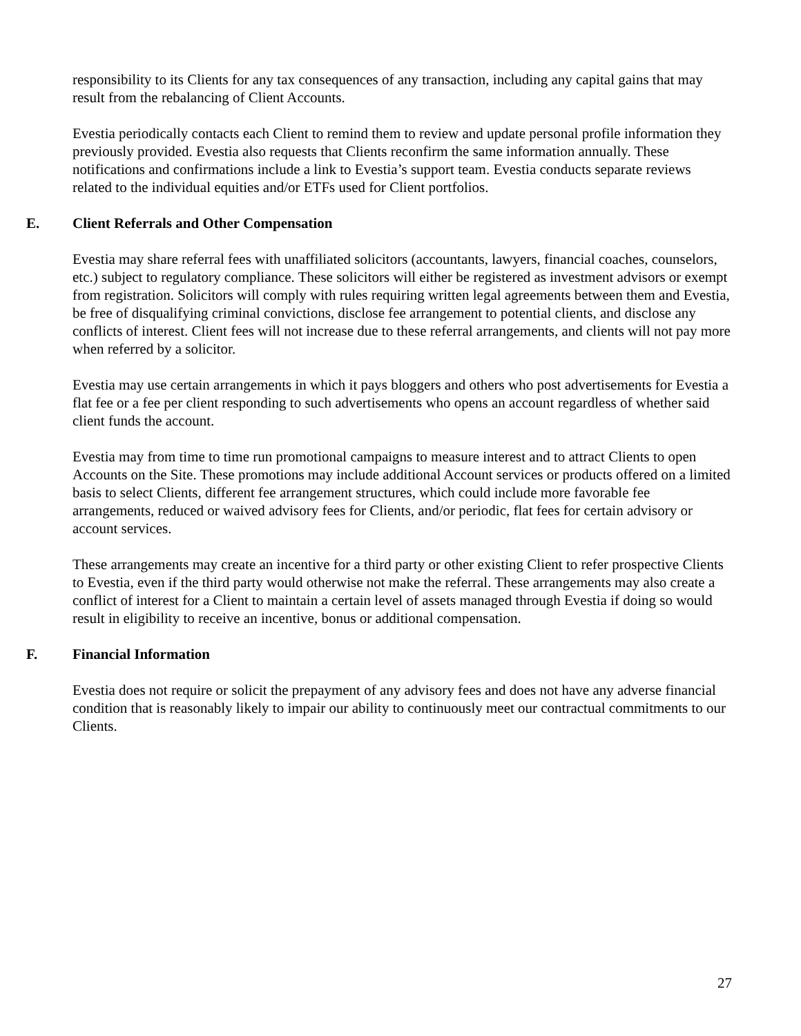responsibility to its Clients for any tax consequences of any transaction, including any capital gains that may result from the rebalancing of Client Accounts.
Evestia periodically contacts each Client to remind them to review and update personal profile information they previously provided. Evestia also requests that Clients reconfirm the same information annually. These notifications and confirmations include a link to Evestia’s support team. Evestia conducts separate reviews related to the individual equities and/or ETFs used for Client portfolios.
E. Client Referrals and Other Compensation
Evestia may share referral fees with unaffiliated solicitors (accountants, lawyers, financial coaches, counselors, etc.) subject to regulatory compliance. These solicitors will either be registered as investment advisors or exempt from registration. Solicitors will comply with rules requiring written legal agreements between them and Evestia, be free of disqualifying criminal convictions, disclose fee arrangement to potential clients, and disclose any conflicts of interest. Client fees will not increase due to these referral arrangements, and clients will not pay more when referred by a solicitor.
Evestia may use certain arrangements in which it pays bloggers and others who post advertisements for Evestia a flat fee or a fee per client responding to such advertisements who opens an account regardless of whether said client funds the account.
Evestia may from time to time run promotional campaigns to measure interest and to attract Clients to open Accounts on the Site. These promotions may include additional Account services or products offered on a limited basis to select Clients, different fee arrangement structures, which could include more favorable fee arrangements, reduced or waived advisory fees for Clients, and/or periodic, flat fees for certain advisory or account services.
These arrangements may create an incentive for a third party or other existing Client to refer prospective Clients to Evestia, even if the third party would otherwise not make the referral. These arrangements may also create a conflict of interest for a Client to maintain a certain level of assets managed through Evestia if doing so would result in eligibility to receive an incentive, bonus or additional compensation.
F. Financial Information
Evestia does not require or solicit the prepayment of any advisory fees and does not have any adverse financial condition that is reasonably likely to impair our ability to continuously meet our contractual commitments to our Clients.
27